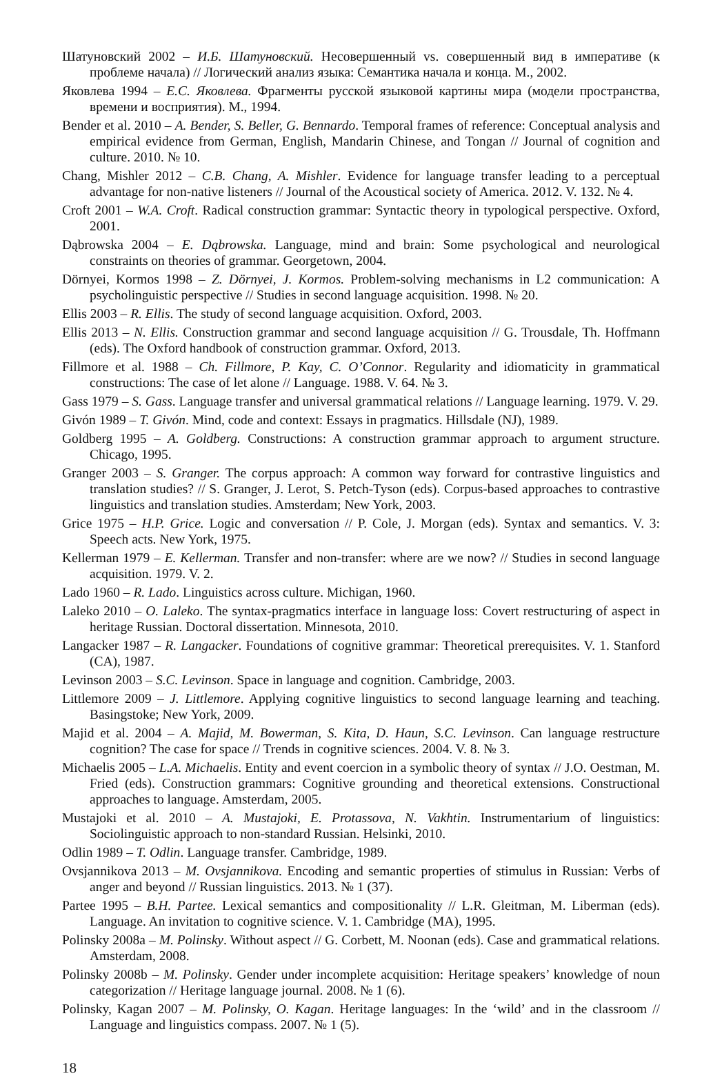Шатуновский 2002 – И.Б. Шатуновский. Несовершенный vs. совершенный вид в императиве (к проблеме начала) // Логический анализ языка: Семантика начала и конца. М., 2002.
Яковлева 1994 – Е.С. Яковлева. Фрагменты русской языковой картины мира (модели пространства, времени и восприятия). М., 1994.
Bender et al. 2010 – A. Bender, S. Beller, G. Bennardo. Temporal frames of reference: Conceptual analysis and empirical evidence from German, English, Mandarin Chinese, and Tongan // Journal of cognition and culture. 2010. № 10.
Chang, Mishler 2012 – C.B. Chang, A. Mishler. Evidence for language transfer leading to a perceptual advantage for non-native listeners // Journal of the Acoustical society of America. 2012. V. 132. № 4.
Croft 2001 – W.A. Croft. Radical construction grammar: Syntactic theory in typological perspective. Oxford, 2001.
Dąbrowska 2004 – E. Dąbrowska. Language, mind and brain: Some psychological and neurological constraints on theories of grammar. Georgetown, 2004.
Dörnyei, Kormos 1998 – Z. Dörnyei, J. Kormos. Problem-solving mechanisms in L2 communication: A psycholinguistic perspective // Studies in second language acquisition. 1998. № 20.
Ellis 2003 – R. Ellis. The study of second language acquisition. Oxford, 2003.
Ellis 2013 – N. Ellis. Construction grammar and second language acquisition // G. Trousdale, Th. Hoffmann (eds). The Oxford handbook of construction grammar. Oxford, 2013.
Fillmore et al. 1988 – Ch. Fillmore, P. Kay, C. O’Connor. Regularity and idiomaticity in grammatical constructions: The case of let alone // Language. 1988. V. 64. № 3.
Gass 1979 – S. Gass. Language transfer and universal grammatical relations // Language learning. 1979. V. 29.
Givón 1989 – T. Givón. Mind, code and context: Essays in pragmatics. Hillsdale (NJ), 1989.
Goldberg 1995 – A. Goldberg. Constructions: A construction grammar approach to argument structure. Chicago, 1995.
Granger 2003 – S. Granger. The corpus approach: A common way forward for contrastive linguistics and translation studies? // S. Granger, J. Lerot, S. Petch-Tyson (eds). Corpus-based approaches to contrastive linguistics and translation studies. Amsterdam; New York, 2003.
Grice 1975 – H.P. Grice. Logic and conversation // P. Cole, J. Morgan (eds). Syntax and semantics. V. 3: Speech acts. New York, 1975.
Kellerman 1979 – E. Kellerman. Transfer and non-transfer: where are we now? // Studies in second language acquisition. 1979. V. 2.
Lado 1960 – R. Lado. Linguistics across culture. Michigan, 1960.
Laleko 2010 – O. Laleko. The syntax-pragmatics interface in language loss: Covert restructuring of aspect in heritage Russian. Doctoral dissertation. Minnesota, 2010.
Langacker 1987 – R. Langacker. Foundations of cognitive grammar: Theoretical prerequisites. V. 1. Stanford (CA), 1987.
Levinson 2003 – S.C. Levinson. Space in language and cognition. Cambridge, 2003.
Littlemore 2009 – J. Littlemore. Applying cognitive linguistics to second language learning and teaching. Basingstoke; New York, 2009.
Majid et al. 2004 – A. Majid, M. Bowerman, S. Kita, D. Haun, S.C. Levinson. Can language restructure cognition? The case for space // Trends in cognitive sciences. 2004. V. 8. № 3.
Michaelis 2005 – L.A. Michaelis. Entity and event coercion in a symbolic theory of syntax // J.O. Oestman, M. Fried (eds). Construction grammars: Cognitive grounding and theoretical extensions. Constructional approaches to language. Amsterdam, 2005.
Mustajoki et al. 2010 – A. Mustajoki, E. Protassova, N. Vakhtin. Instrumentarium of linguistics: Sociolinguistic approach to non-standard Russian. Helsinki, 2010.
Odlin 1989 – T. Odlin. Language transfer. Cambridge, 1989.
Ovsjannikova 2013 – M. Ovsjannikova. Encoding and semantic properties of stimulus in Russian: Verbs of anger and beyond // Russian linguistics. 2013. № 1 (37).
Partee 1995 – B.H. Partee. Lexical semantics and compositionality // L.R. Gleitman, M. Liberman (eds). Language. An invitation to cognitive science. V. 1. Cambridge (MA), 1995.
Polinsky 2008a – M. Polinsky. Without aspect // G. Corbett, M. Noonan (eds). Case and grammatical relations. Amsterdam, 2008.
Polinsky 2008b – M. Polinsky. Gender under incomplete acquisition: Heritage speakers’ knowledge of noun categorization // Heritage language journal. 2008. № 1 (6).
Polinsky, Kagan 2007 – M. Polinsky, O. Kagan. Heritage languages: In the ‘wild’ and in the classroom // Language and linguistics compass. 2007. № 1 (5).
18